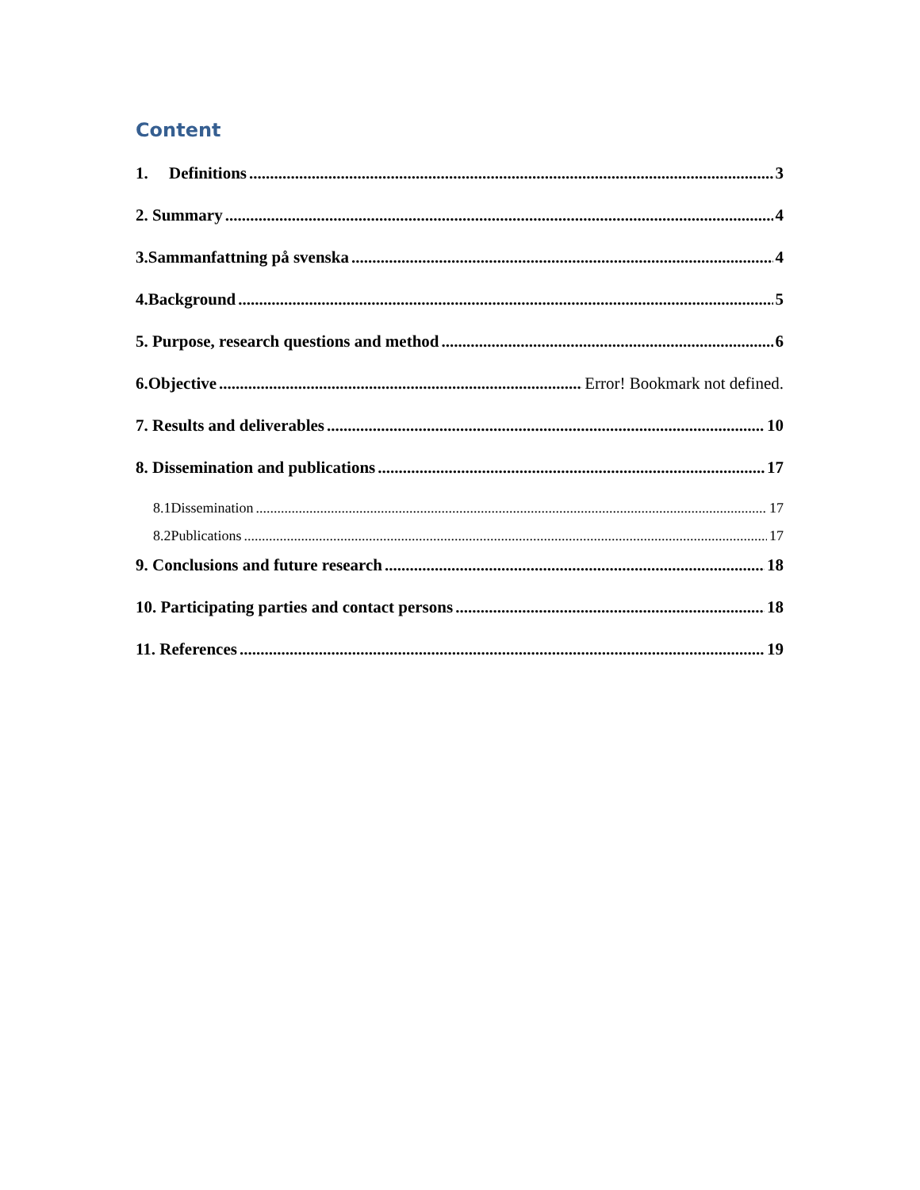Content
1. Definitions 3
2. Summary 4
3.Sammanfattning på svenska 4
4.Background 5
5. Purpose, research questions and method 6
6.Objective Error! Bookmark not defined.
7. Results and deliverables 10
8. Dissemination and publications 17
8.1Dissemination 17
8.2Publications 17
9. Conclusions and future research 18
10. Participating parties and contact persons 18
11. References 19